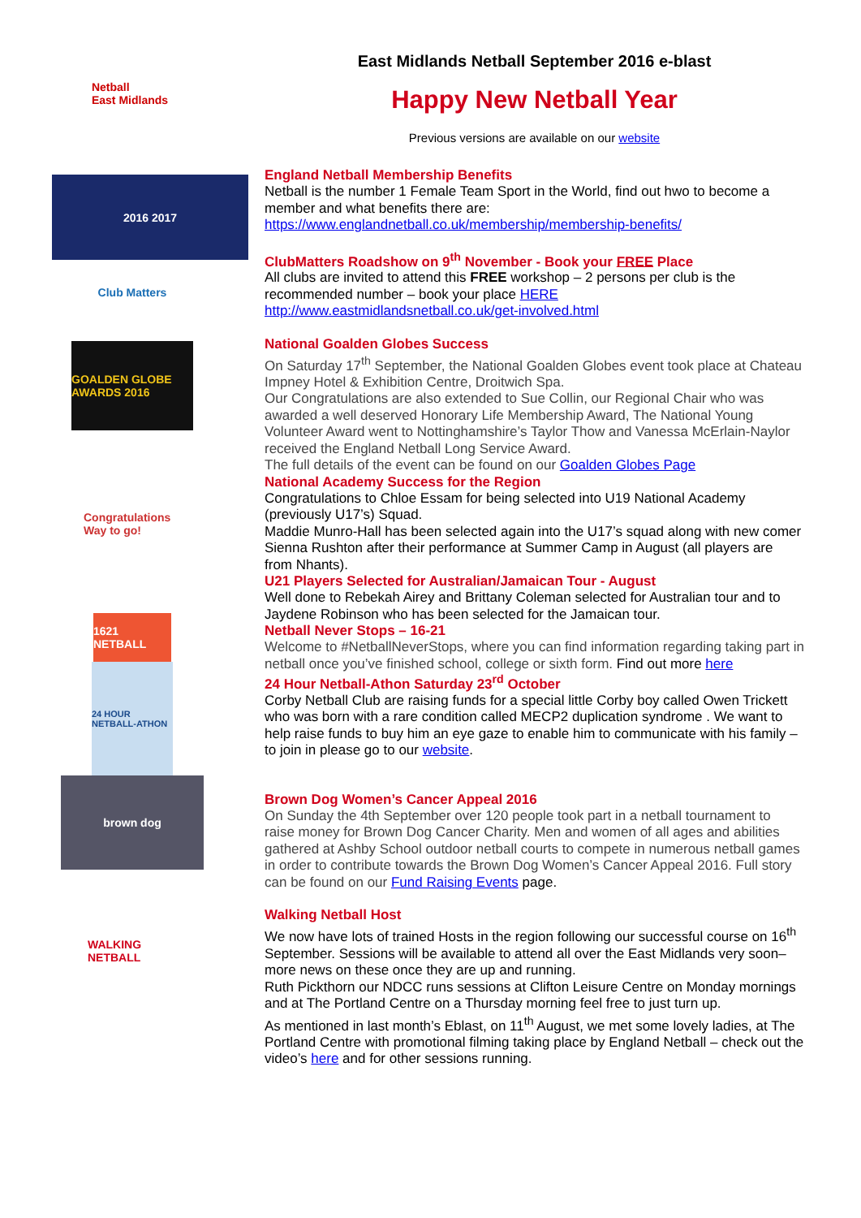Netball
East Midlands
2016 2017
Club Matters
GOALDEN GLOBE AWARDS 2016
Congratulations Way to go!
1621 NETBALL
24 HOUR NETBALL-ATHON
brown dog
WALKING NETBALL
East Midlands Netball September 2016 e-blast
Happy New Netball Year
Previous versions are available on our website
England Netball Membership Benefits
Netball is the number 1 Female Team Sport in the World, find out hwo to become a member and what benefits there are:
https://www.englandnetball.co.uk/membership/membership-benefits/
ClubMatters Roadshow on 9<sup>th</sup> November - Book your FREE Place
All clubs are invited to attend this FREE workshop – 2 persons per club is the recommended number – book your place HERE
http://www.eastmidlandsnetball.co.uk/get-involved.html
National Goalden Globes Success
On Saturday 17<sup>th</sup> September, the National Goalden Globes event took place at Chateau Impney Hotel & Exhibition Centre, Droitwich Spa.
Our Congratulations are also extended to Sue Collin, our Regional Chair who was awarded a well deserved Honorary Life Membership Award, The National Young Volunteer Award went to Nottinghamshire’s Taylor Thow and Vanessa McErlain-Naylor received the England Netball Long Service Award.
The full details of the event can be found on our Goalden Globes Page
National Academy Success for the Region
Congratulations to Chloe Essam for being selected into U19 National Academy (previously U17’s) Squad.
Maddie Munro-Hall has been selected again into the U17’s squad along with new comer Sienna Rushton after their performance at Summer Camp in August (all players are from Nhants).
U21 Players Selected for Australian/Jamaican Tour - August
Well done to Rebekah Airey and Brittany Coleman selected for Australian tour and to Jaydene Robinson who has been selected for the Jamaican tour.
Netball Never Stops – 16-21
Welcome to #NetballNeverStops, where you can find information regarding taking part in netball once you’ve finished school, college or sixth form. Find out more here
24 Hour Netball-Athon Saturday 23<sup>rd</sup> October
Corby Netball Club are raising funds for a special little Corby boy called Owen Trickett who was born with a rare condition called MECP2 duplication syndrome . We want to help raise funds to buy him an eye gaze to enable him to communicate with his family – to join in please go to our website.
Brown Dog Women’s Cancer Appeal 2016
On Sunday the 4th September over 120 people took part in a netball tournament to raise money for Brown Dog Cancer Charity. Men and women of all ages and abilities gathered at Ashby School outdoor netball courts to compete in numerous netball games in order to contribute towards the Brown Dog Women’s Cancer Appeal 2016. Full story can be found on our Fund Raising Events page.
Walking Netball Host
We now have lots of trained Hosts in the region following our successful course on 16<sup>th</sup> September. Sessions will be available to attend all over the East Midlands very soon– more news on these once they are up and running.
Ruth Pickthorn our NDCC runs sessions at Clifton Leisure Centre on Monday mornings and at The Portland Centre on a Thursday morning feel free to just turn up.
As mentioned in last month’s Eblast, on 11<sup>th</sup> August, we met some lovely ladies, at The Portland Centre with promotional filming taking place by England Netball – check out the video’s here and for other sessions running.